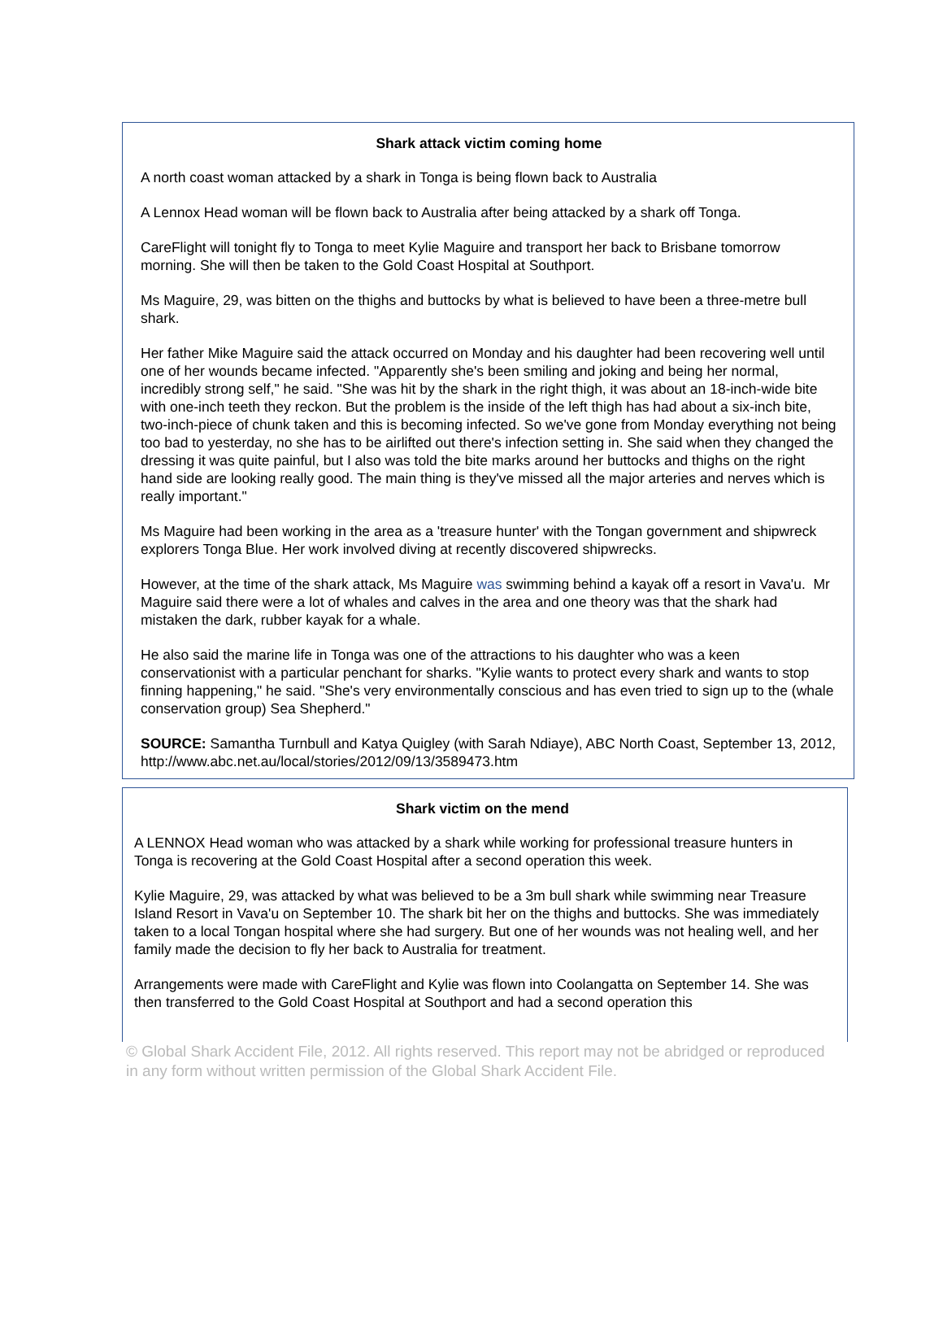Shark attack victim coming home
A north coast woman attacked by a shark in Tonga is being flown back to Australia
A Lennox Head woman will be flown back to Australia after being attacked by a shark off Tonga.
CareFlight will tonight fly to Tonga to meet Kylie Maguire and transport her back to Brisbane tomorrow morning. She will then be taken to the Gold Coast Hospital at Southport.
Ms Maguire, 29, was bitten on the thighs and buttocks by what is believed to have been a three-metre bull shark.
Her father Mike Maguire said the attack occurred on Monday and his daughter had been recovering well until one of her wounds became infected. "Apparently she's been smiling and joking and being her normal, incredibly strong self," he said. "She was hit by the shark in the right thigh, it was about an 18-inch-wide bite with one-inch teeth they reckon. But the problem is the inside of the left thigh has had about a six-inch bite, two-inch-piece of chunk taken and this is becoming infected. So we've gone from Monday everything not being too bad to yesterday, no she has to be airlifted out there's infection setting in. She said when they changed the dressing it was quite painful, but I also was told the bite marks around her buttocks and thighs on the right hand side are looking really good. The main thing is they've missed all the major arteries and nerves which is really important."
Ms Maguire had been working in the area as a 'treasure hunter' with the Tongan government and shipwreck explorers Tonga Blue. Her work involved diving at recently discovered shipwrecks.
However, at the time of the shark attack, Ms Maguire was swimming behind a kayak off a resort in Vava'u. Mr Maguire said there were a lot of whales and calves in the area and one theory was that the shark had mistaken the dark, rubber kayak for a whale.
He also said the marine life in Tonga was one of the attractions to his daughter who was a keen conservationist with a particular penchant for sharks. "Kylie wants to protect every shark and wants to stop finning happening," he said. "She's very environmentally conscious and has even tried to sign up to the (whale conservation group) Sea Shepherd."
SOURCE: Samantha Turnbull and Katya Quigley (with Sarah Ndiaye), ABC North Coast, September 13, 2012, http://www.abc.net.au/local/stories/2012/09/13/3589473.htm
Shark victim on the mend
A LENNOX Head woman who was attacked by a shark while working for professional treasure hunters in Tonga is recovering at the Gold Coast Hospital after a second operation this week.
Kylie Maguire, 29, was attacked by what was believed to be a 3m bull shark while swimming near Treasure Island Resort in Vava'u on September 10. The shark bit her on the thighs and buttocks. She was immediately taken to a local Tongan hospital where she had surgery. But one of her wounds was not healing well, and her family made the decision to fly her back to Australia for treatment.
Arrangements were made with CareFlight and Kylie was flown into Coolangatta on September 14. She was then transferred to the Gold Coast Hospital at Southport and had a second operation this
© Global Shark Accident File, 2012. All rights reserved. This report may not be abridged or reproduced in any form without written permission of the Global Shark Accident File.